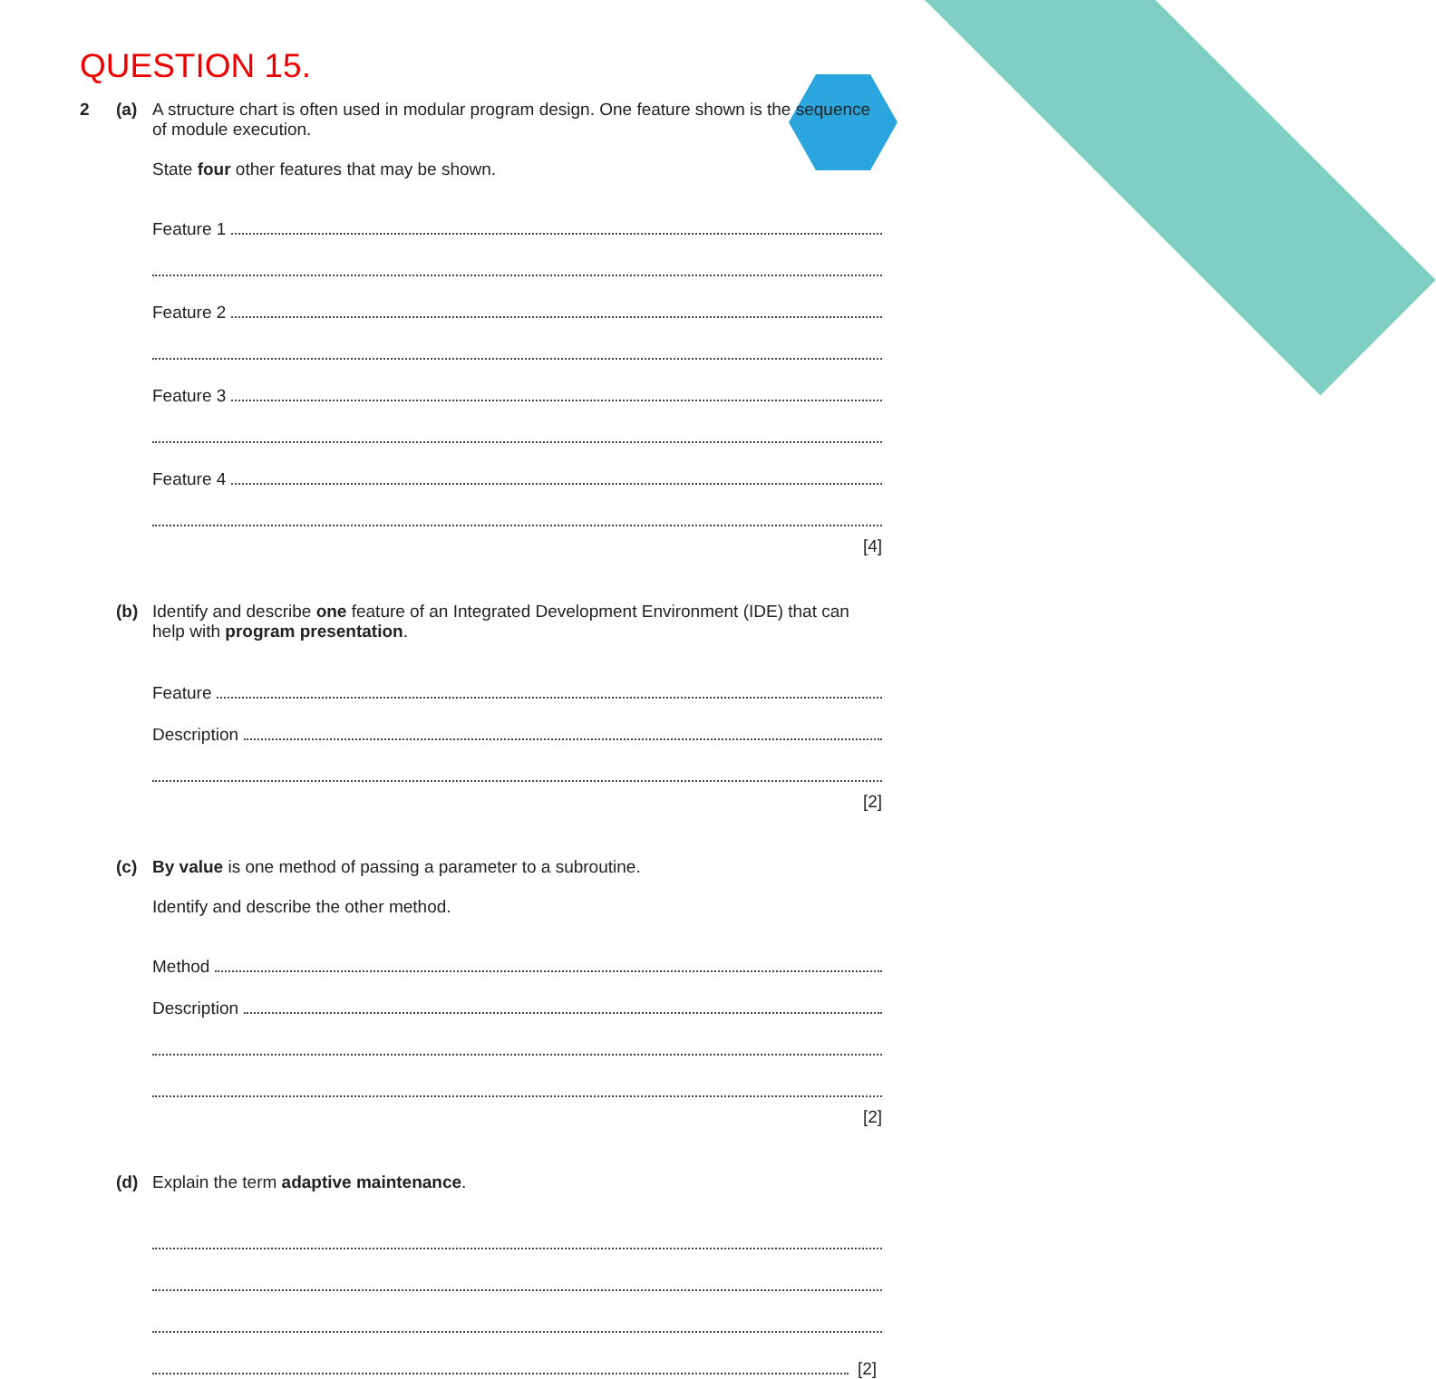QUESTION 15.
2 (a) A structure chart is often used in modular program design. One feature shown is the sequence of module execution.
State four other features that may be shown.
Feature 1
Feature 2
Feature 3
Feature 4
[4]
(b) Identify and describe one feature of an Integrated Development Environment (IDE) that can help with program presentation.
Feature
Description
[2]
(c) By value is one method of passing a parameter to a subroutine.
Identify and describe the other method.
Method
Description
[2]
(d) Explain the term adaptive maintenance.
[2]